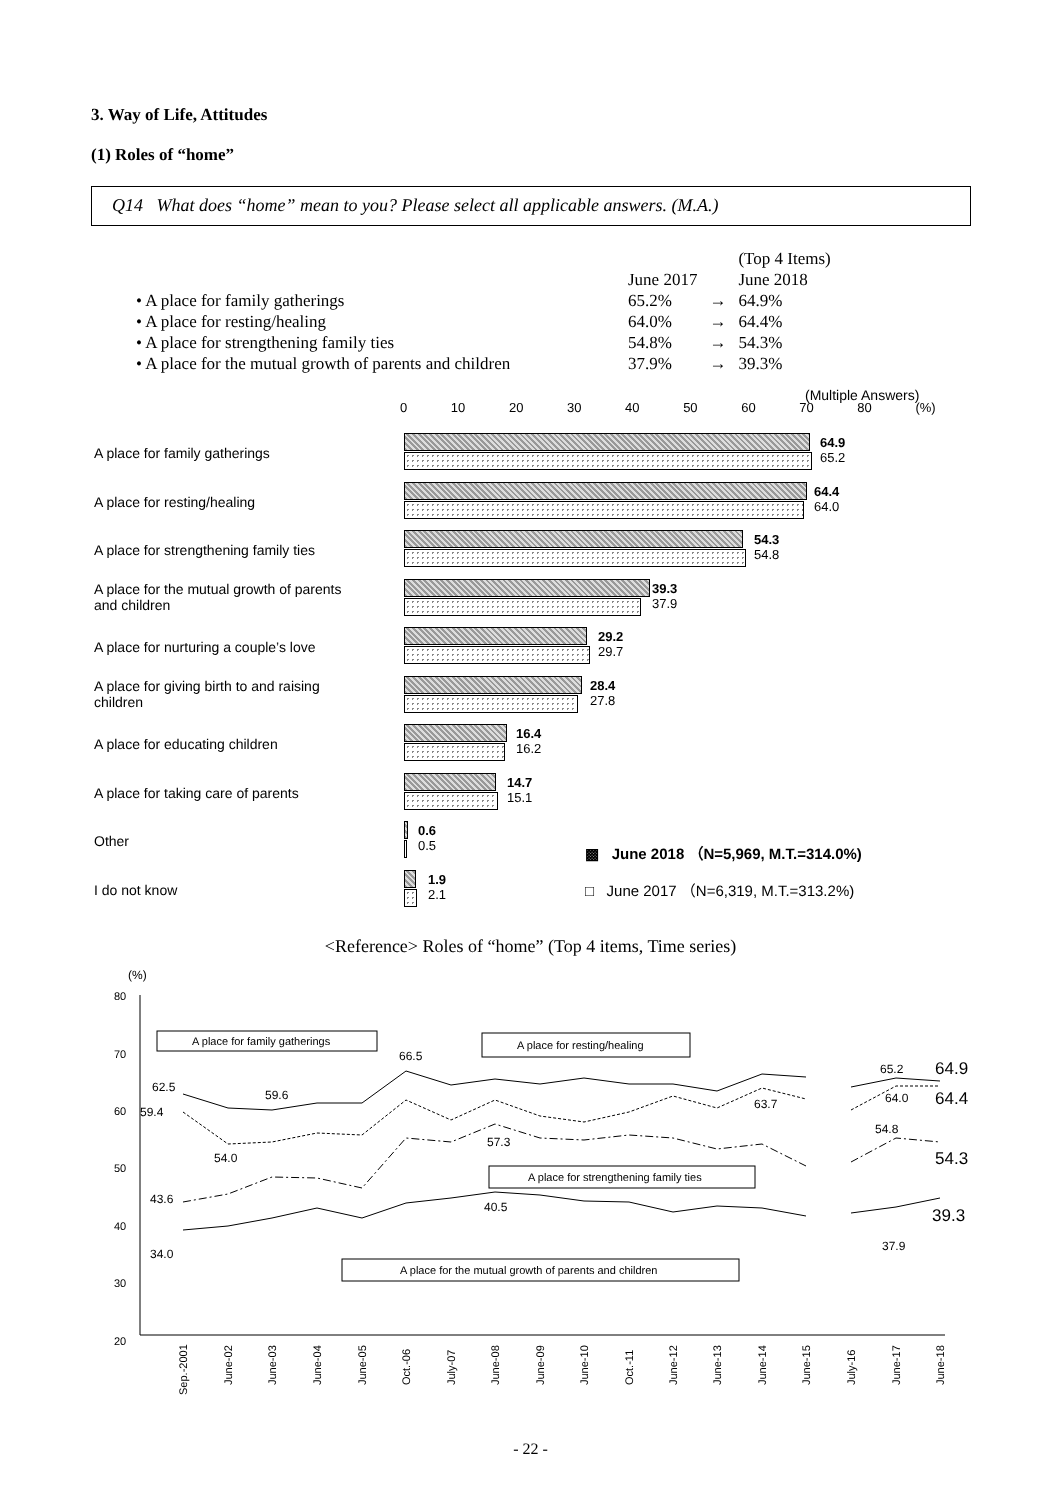3. Way of Life, Attitudes
(1) Roles of “home”
Q14 What does “home” mean to you? Please select all applicable answers. (M.A.)
| | | | (Top 4 Items) |
| | June 2017 | | June 2018 |
| • A place for family gatherings | 65.2% | → | 64.9% |
| • A place for resting/healing | 64.0% | → | 64.4% |
| • A place for strengthening family ties | 54.8% | → | 54.3% |
| • A place for the mutual growth of parents and children | 37.9% | → | 39.3% |
0 10 20 30 40 50 60 70 80 (%)
(Multiple Answers)
A place for family gatherings
64.9
65.2
A place for resting/healing
64.4
64.0
A place for strengthening family ties
54.3
54.8
A place for the mutual growth of parents
and children
39.3
37.9
A place for nurturing a couple’s love
29.2
29.7
A place for giving birth to and raising
children
28.4
27.8
A place for educating children
16.4
16.2
A place for taking care of parents
14.7
15.1
Other
0.6
0.5
▩ June 2018 （N=5,969, M.T.=314.0%)
I do not know
1.9
2.1
□ June 2017 （N=6,319, M.T.=313.2%)
<Reference> Roles of “home” (Top 4 items, Time series)
(%)
80
70
60
50
40
30
20
62.5
59.6
59.4
54.0
43.6
34.0
66.5
57.3
40.5
63.7
65.2
64.0
54.8
37.9
64.9
64.4
54.3
39.3
A place for family gatherings
A place for resting/healing
A place for strengthening family ties
A place for the mutual growth of parents and children
Sep.-2001
June-02
June-03
June-04
June-05
Oct.-06
July-07
June-08
June-09
June-10
Oct.-11
June-12
June-13
June-14
June-15
July-16
June-17
June-18
- 22 -